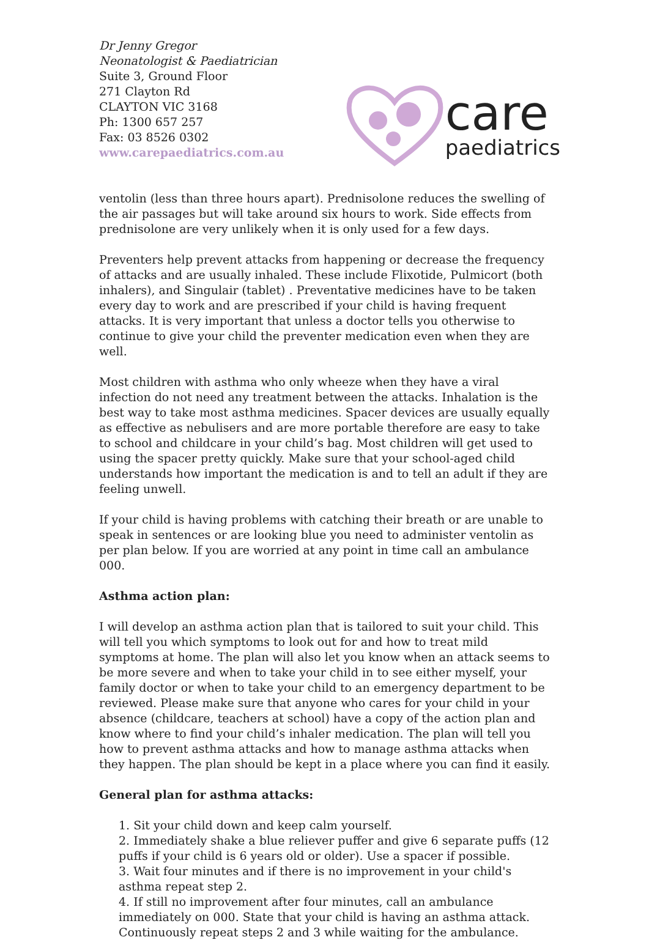Dr Jenny Gregor
Neonatologist & Paediatrician
Suite 3, Ground Floor
271 Clayton Rd
CLAYTON VIC 3168
Ph: 1300 657 257
Fax: 03 8526 0302
www.carepaediatrics.com.au
care
paediatrics
ventolin (less than three hours apart). Prednisolone reduces the swelling of the air passages but will take around six hours to work. Side effects from prednisolone are very unlikely when it is only used for a few days.
Preventers help prevent attacks from happening or decrease the frequency of attacks and are usually inhaled. These include Flixotide, Pulmicort (both inhalers), and Singulair (tablet) . Preventative medicines have to be taken every day to work and are prescribed if your child is having frequent attacks. It is very important that unless a doctor tells you otherwise to continue to give your child the preventer medication even when they are well.
Most children with asthma who only wheeze when they have a viral infection do not need any treatment between the attacks. Inhalation is the best way to take most asthma medicines. Spacer devices are usually equally as effective as nebulisers and are more portable therefore are easy to take to school and childcare in your child’s bag. Most children will get used to using the spacer pretty quickly. Make sure that your school-aged child understands how important the medication is and to tell an adult if they are feeling unwell.
If your child is having problems with catching their breath or are unable to speak in sentences or are looking blue you need to administer ventolin as per plan below. If you are worried at any point in time call an ambulance 000.
Asthma action plan:
I will develop an asthma action plan that is tailored to suit your child. This will tell you which symptoms to look out for and how to treat mild symptoms at home. The plan will also let you know when an attack seems to be more severe and when to take your child in to see either myself, your family doctor or when to take your child to an emergency department to be reviewed. Please make sure that anyone who cares for your child in your absence (childcare, teachers at school) have a copy of the action plan and know where to find your child’s inhaler medication. The plan will tell you how to prevent asthma attacks and how to manage asthma attacks when they happen. The plan should be kept in a place where you can find it easily.
General plan for asthma attacks:
1. Sit your child down and keep calm yourself.
2. Immediately shake a blue reliever puffer and give 6 separate puffs (12 puffs if your child is 6 years old or older). Use a spacer if possible.
3. Wait four minutes and if there is no improvement in your child's asthma repeat step 2.
4. If still no improvement after four minutes, call an ambulance immediately on 000. State that your child is having an asthma attack. Continuously repeat steps 2 and 3 while waiting for the ambulance.